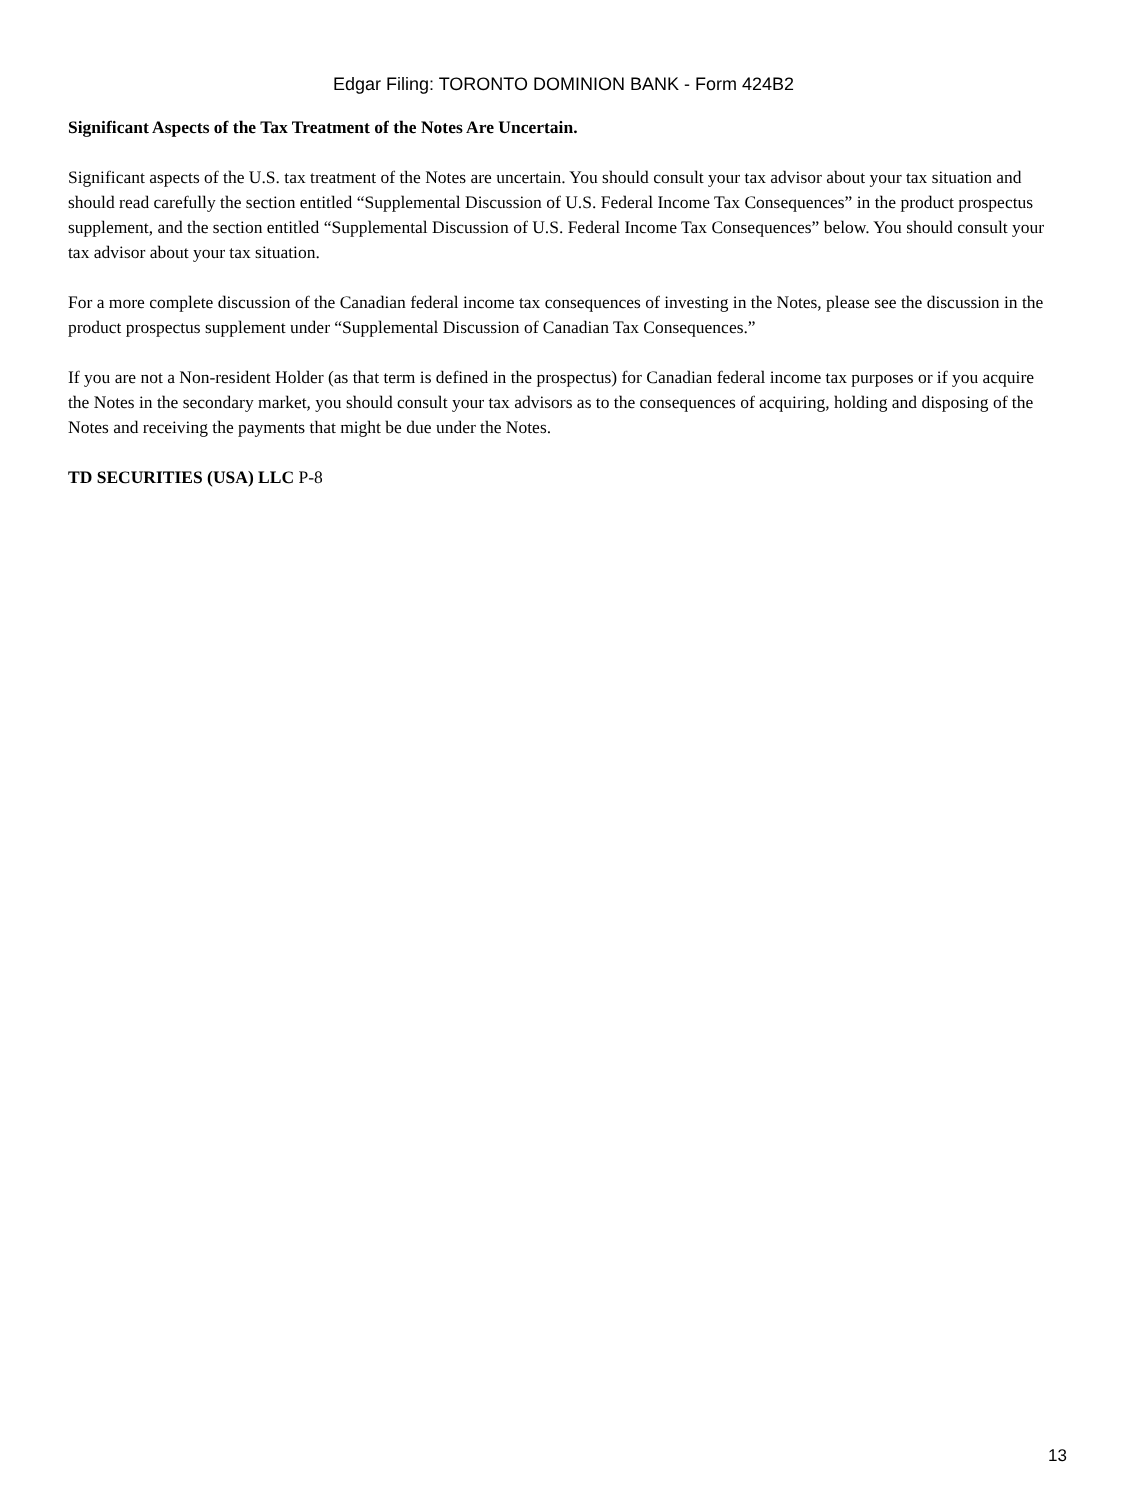Edgar Filing: TORONTO DOMINION BANK - Form 424B2
Significant Aspects of the Tax Treatment of the Notes Are Uncertain.
Significant aspects of the U.S. tax treatment of the Notes are uncertain. You should consult your tax advisor about your tax situation and should read carefully the section entitled “Supplemental Discussion of U.S. Federal Income Tax Consequences” in the product prospectus supplement, and the section entitled “Supplemental Discussion of U.S. Federal Income Tax Consequences” below. You should consult your tax advisor about your tax situation.
For a more complete discussion of the Canadian federal income tax consequences of investing in the Notes, please see the discussion in the product prospectus supplement under “Supplemental Discussion of Canadian Tax Consequences.”
If you are not a Non-resident Holder (as that term is defined in the prospectus) for Canadian federal income tax purposes or if you acquire the Notes in the secondary market, you should consult your tax advisors as to the consequences of acquiring, holding and disposing of the Notes and receiving the payments that might be due under the Notes.
TD SECURITIES (USA) LLC P-8
13